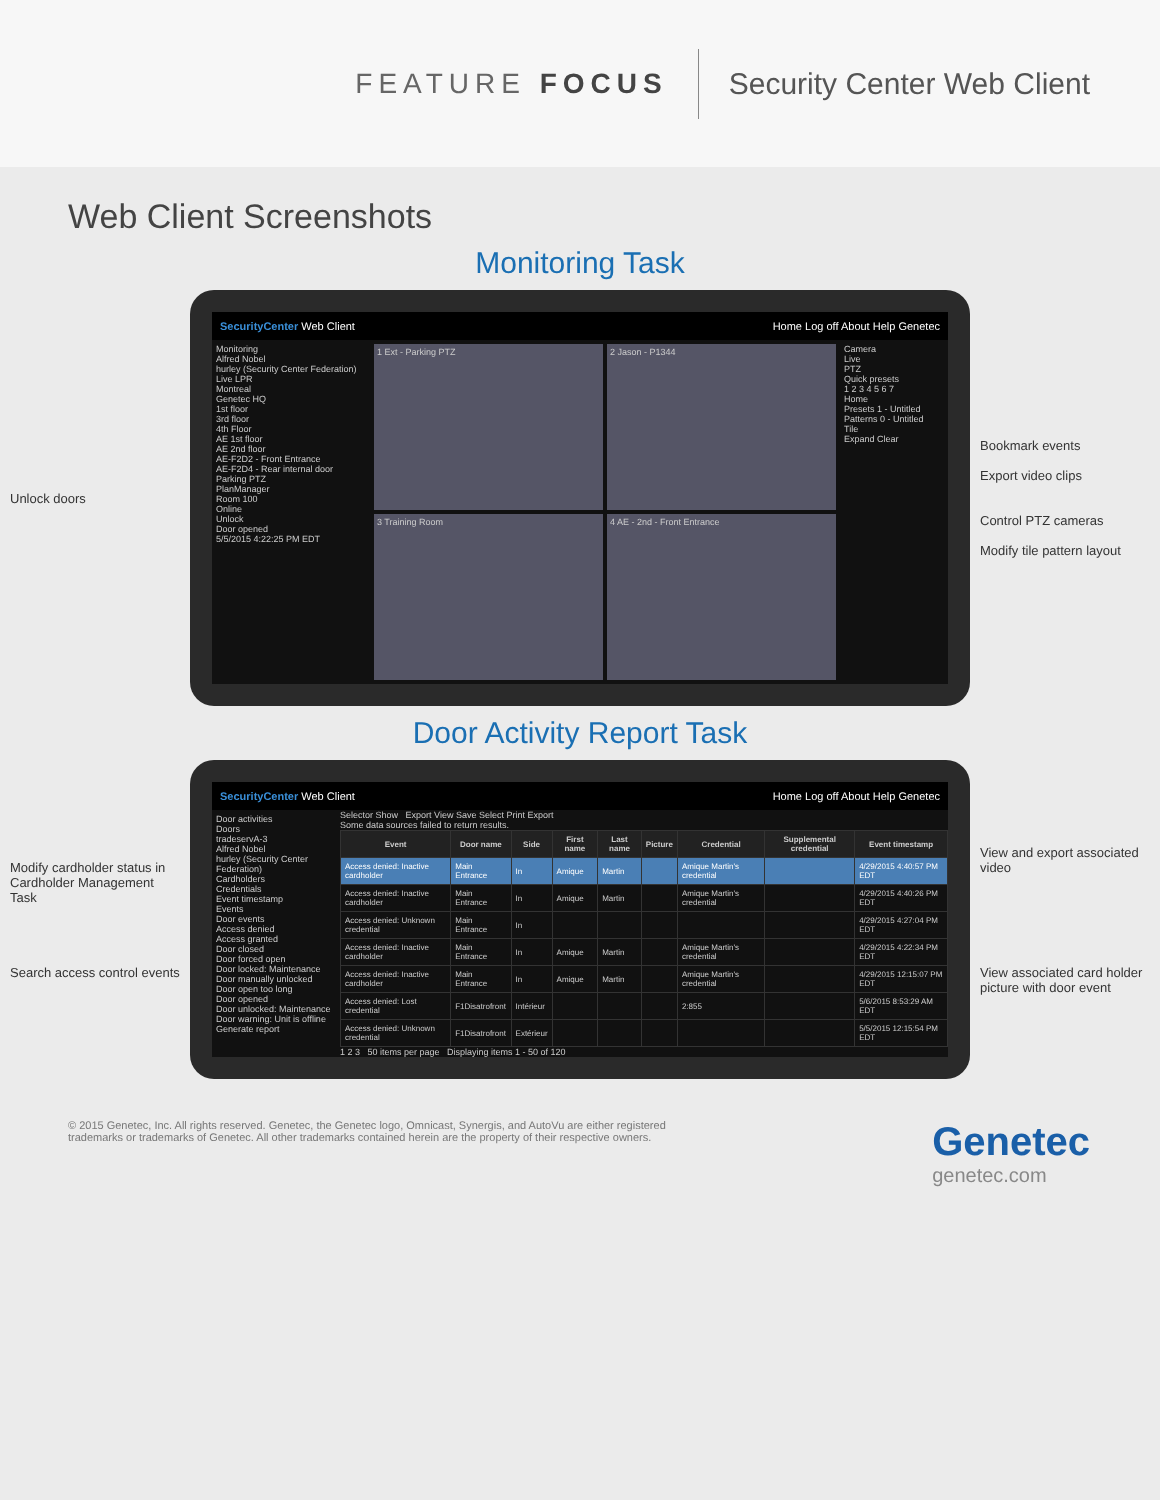FEATURE FOCUS
Security Center Web Client
Web Client Screenshots
Monitoring Task
Unlock doors
SecurityCenter Web Client Home Log off About Help Genetec
Monitoring
Alfred Nobel
hurley (Security Center Federation)
Live LPR
Montreal
Genetec HQ
1st floor
3rd floor
4th Floor
AE 1st floor
AE 2nd floor
AE-F2D2 - Front Entrance
AE-F2D4 - Rear internal door
Parking PTZ
PlanManager
Room 100
Online
Unlock
Door opened
5/5/2015 4:22:25 PM EDT
1 Ext - Parking PTZ
2 Jason - P1344
3 Training Room
4 AE - 2nd - Front Entrance
Camera
Live
PTZ
Quick presets
1 2 3 4 5 6 7
Home
Presets 1 - Untitled
Patterns 0 - Untitled
Tile
Expand Clear
Bookmark events
Export video clips
Control PTZ cameras
Modify tile pattern layout
Door Activity Report Task
Modify cardholder status in Cardholder Management Task
Search access control events
SecurityCenter Web Client Home Log off About Help Genetec
Door activities
Doors
tradeservA-3
Alfred Nobel
hurley (Security Center Federation)
Cardholders
Credentials
Event timestamp
Events
Door events
Access denied
Access granted
Door closed
Door forced open
Door locked: Maintenance
Door manually unlocked
Door open too long
Door opened
Door unlocked: Maintenance
Door warning: Unit is offline
Generate report
Selector Show Export View Save Select Print Export
Some data sources failed to return results.
| Event | Door name | Side | First name | Last name | Picture | Credential | Supplemental credential | Event timestamp |
| --- | --- | --- | --- | --- | --- | --- | --- | --- |
| Access denied: Inactive cardholder | Main Entrance | In | Amique | Martin | | Amique Martin's credential | | 4/29/2015 4:40:57 PM EDT |
| Access denied: Inactive cardholder | Main Entrance | In | Amique | Martin | | Amique Martin's credential | | 4/29/2015 4:40:26 PM EDT |
| Access denied: Unknown credential | Main Entrance | In | | | | | | 4/29/2015 4:27:04 PM EDT |
| Access denied: Inactive cardholder | Main Entrance | In | Amique | Martin | | Amique Martin's credential | | 4/29/2015 4:22:34 PM EDT |
| Access denied: Inactive cardholder | Main Entrance | In | Amique | Martin | | Amique Martin's credential | | 4/29/2015 12:15:07 PM EDT |
| Access denied: Lost credential | F1Disatrofront | Intérieur | | | | 2:855 | | 5/6/2015 8:53:29 AM EDT |
| Access denied: Unknown credential | F1Disatrofront | Extérieur | | | | | | 5/5/2015 12:15:54 PM EDT |
1 2 3 50 items per page Displaying items 1 - 50 of 120
View and export associated video
View associated card holder picture with door event
© 2015 Genetec, Inc. All rights reserved. Genetec, the Genetec logo, Omnicast, Synergis, and AutoVu are either registered
trademarks or trademarks of Genetec. All other trademarks contained herein are the property of their respective owners.
Genetec
genetec.com